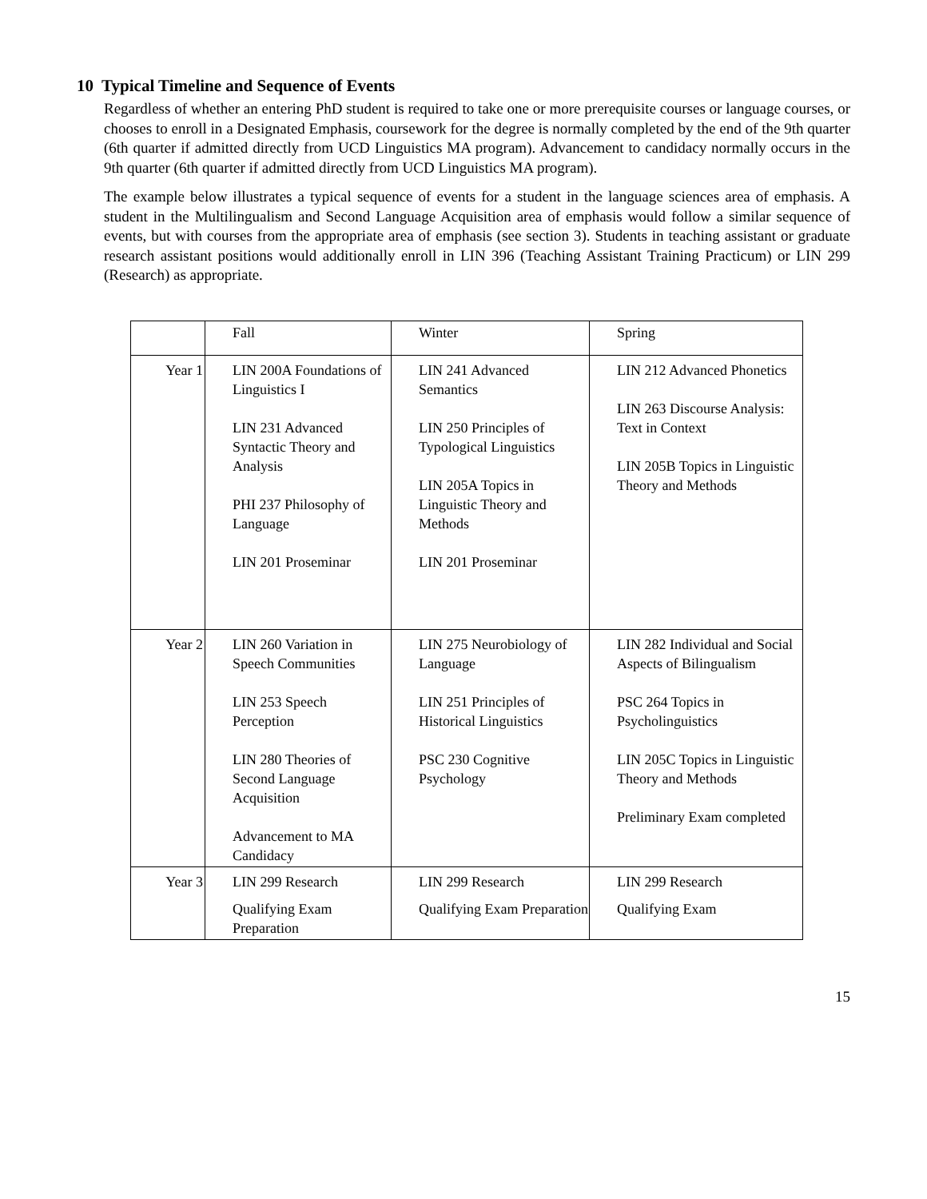10 Typical Timeline and Sequence of Events
Regardless of whether an entering PhD student is required to take one or more prerequisite courses or language courses, or chooses to enroll in a Designated Emphasis, coursework for the degree is normally completed by the end of the 9th quarter (6th quarter if admitted directly from UCD Linguistics MA program). Advancement to candidacy normally occurs in the 9th quarter (6th quarter if admitted directly from UCD Linguistics MA program).
The example below illustrates a typical sequence of events for a student in the language sciences area of emphasis. A student in the Multilingualism and Second Language Acquisition area of emphasis would follow a similar sequence of events, but with courses from the appropriate area of emphasis (see section 3). Students in teaching assistant or graduate research assistant positions would additionally enroll in LIN 396 (Teaching Assistant Training Practicum) or LIN 299 (Research) as appropriate.
| | Fall | Winter | Spring |
| Year 1 | LIN 200A Foundations of Linguistics I LIN 231 Advanced Syntactic Theory and Analysis PHI 237 Philosophy of Language LIN 201 Proseminar | LIN 241 Advanced Semantics LIN 250 Principles of Typological Linguistics LIN 205A Topics in Linguistic Theory and Methods LIN 201 Proseminar | LIN 212 Advanced Phonetics LIN 263 Discourse Analysis: Text in Context LIN 205B Topics in Linguistic Theory and Methods |
| Year 2 | LIN 260 Variation in Speech Communities LIN 253 Speech Perception LIN 280 Theories of Second Language Acquisition Advancement to MA Candidacy | LIN 275 Neurobiology of Language LIN 251 Principles of Historical Linguistics PSC 230 Cognitive Psychology | LIN 282 Individual and Social Aspects of Bilingualism PSC 264 Topics in Psycholinguistics LIN 205C Topics in Linguistic Theory and Methods Preliminary Exam completed |
| Year 3 | LIN 299 Research Qualifying Exam Preparation | LIN 299 Research Qualifying Exam Preparation | LIN 299 Research Qualifying Exam |
15